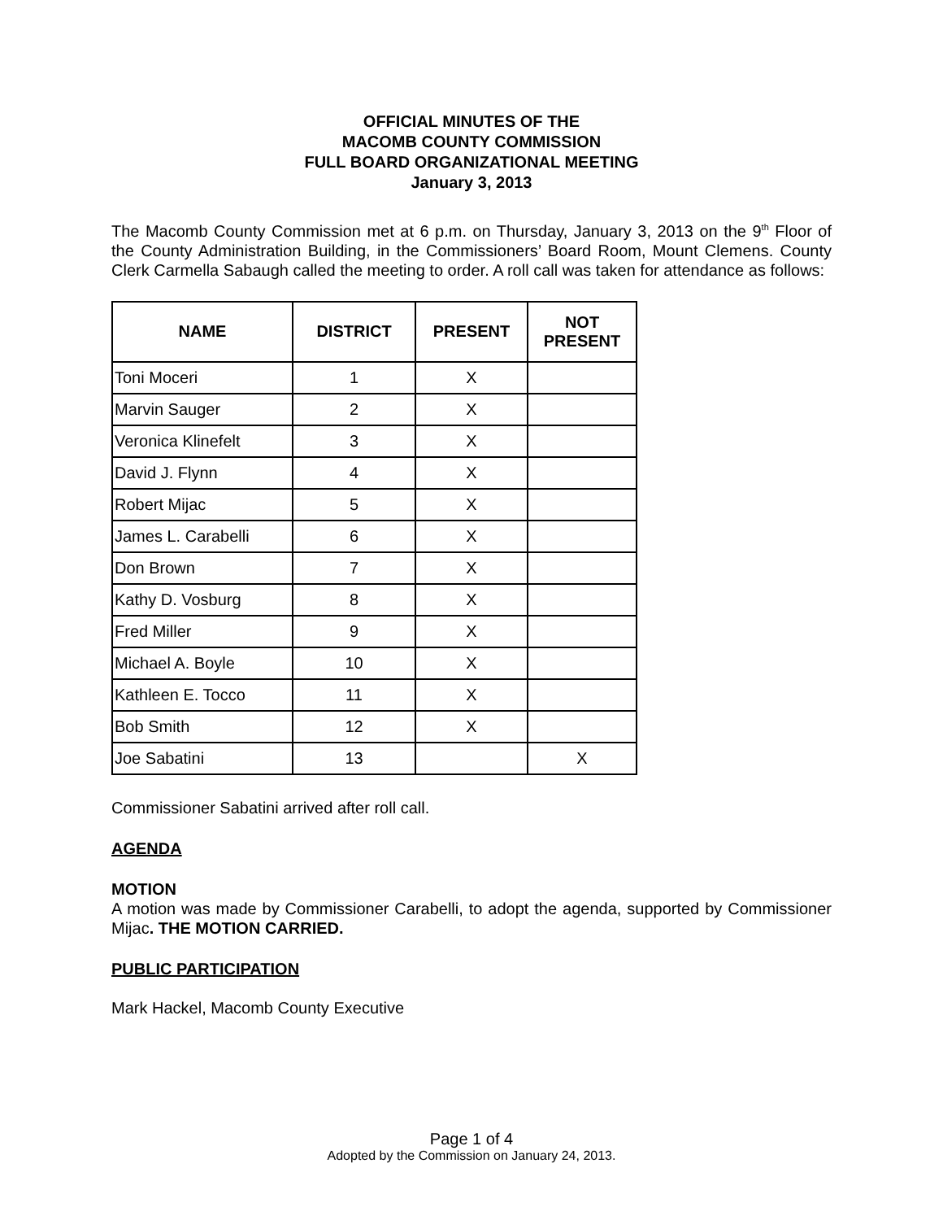OFFICIAL MINUTES OF THE
MACOMB COUNTY COMMISSION
FULL BOARD ORGANIZATIONAL MEETING
January 3, 2013
The Macomb County Commission met at 6 p.m. on Thursday, January 3, 2013 on the 9<sup>th</sup> Floor of the County Administration Building, in the Commissioners’ Board Room, Mount Clemens. County Clerk Carmella Sabaugh called the meeting to order. A roll call was taken for attendance as follows:
| NAME | DISTRICT | PRESENT | NOT PRESENT |
| --- | --- | --- | --- |
| Toni Moceri | 1 | X | |
| Marvin Sauger | 2 | X | |
| Veronica Klinefelt | 3 | X | |
| David J. Flynn | 4 | X | |
| Robert Mijac | 5 | X | |
| James L. Carabelli | 6 | X | |
| Don Brown | 7 | X | |
| Kathy D. Vosburg | 8 | X | |
| Fred Miller | 9 | X | |
| Michael A. Boyle | 10 | X | |
| Kathleen E. Tocco | 11 | X | |
| Bob Smith | 12 | X | |
| Joe Sabatini | 13 | | X |
Commissioner Sabatini arrived after roll call.
AGENDA
MOTION
A motion was made by Commissioner Carabelli, to adopt the agenda, supported by Commissioner Mijac. THE MOTION CARRIED.
PUBLIC PARTICIPATION
Mark Hackel, Macomb County Executive
Page 1 of 4
Adopted by the Commission on January 24, 2013.